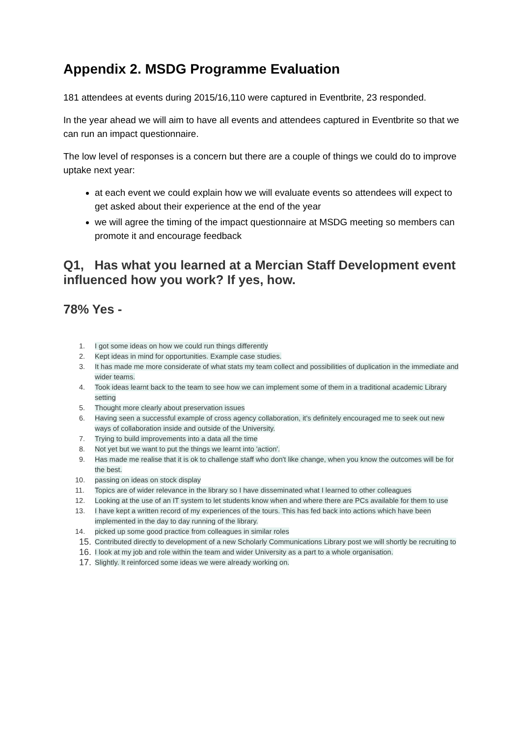Appendix 2. MSDG Programme Evaluation
181 attendees at events during 2015/16,110 were captured in Eventbrite, 23 responded.
In the year ahead we will aim to have all events and attendees captured in Eventbrite so that we can run an impact questionnaire.
The low level of responses is a concern but there are a couple of things we could do to improve uptake next year:
at each event we could explain how we will evaluate events so attendees will expect to get asked about their experience at the end of the year
we will agree the timing of the impact questionnaire at MSDG meeting so members can promote it and encourage feedback
Q1, Has what you learned at a Mercian Staff Development event influenced how you work? If yes, how.
78% Yes -
1. I got some ideas on how we could run things differently
2. Kept ideas in mind for opportunities. Example case studies.
3. It has made me more considerate of what stats my team collect and possibilities of duplication in the immediate and wider teams.
4. Took ideas learnt back to the team to see how we can implement some of them in a traditional academic Library setting
5. Thought more clearly about preservation issues
6. Having seen a successful example of cross agency collaboration, it's definitely encouraged me to seek out new ways of collaboration inside and outside of the University.
7. Trying to build improvements into a data all the time
8. Not yet but we want to put the things we learnt into 'action'.
9. Has made me realise that it is ok to challenge staff who don't like change, when you know the outcomes will be for the best.
10. passing on ideas on stock display
11. Topics are of wider relevance in the library so I have disseminated what I learned to other colleagues
12. Looking at the use of an IT system to let students know when and where there are PCs available for them to use
13. I have kept a written record of my experiences of the tours. This has fed back into actions which have been implemented in the day to day running of the library.
14. picked up some good practice from colleagues in similar roles
15. Contributed directly to development of a new Scholarly Communications Library post we will shortly be recruiting to
16. I look at my job and role within the team and wider University as a part to a whole organisation.
17. Slightly. It reinforced some ideas we were already working on.